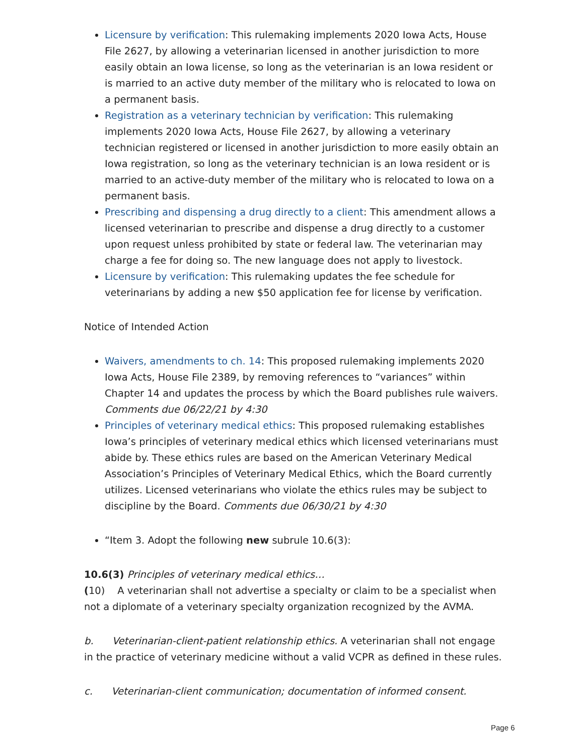Licensure by verification: This rulemaking implements 2020 Iowa Acts, House File 2627, by allowing a veterinarian licensed in another jurisdiction to more easily obtain an Iowa license, so long as the veterinarian is an Iowa resident or is married to an active duty member of the military who is relocated to Iowa on a permanent basis.
Registration as a veterinary technician by verification: This rulemaking implements 2020 Iowa Acts, House File 2627, by allowing a veterinary technician registered or licensed in another jurisdiction to more easily obtain an Iowa registration, so long as the veterinary technician is an Iowa resident or is married to an active-duty member of the military who is relocated to Iowa on a permanent basis.
Prescribing and dispensing a drug directly to a client: This amendment allows a licensed veterinarian to prescribe and dispense a drug directly to a customer upon request unless prohibited by state or federal law. The veterinarian may charge a fee for doing so. The new language does not apply to livestock.
Licensure by verification: This rulemaking updates the fee schedule for veterinarians by adding a new $50 application fee for license by verification.
Notice of Intended Action
Waivers, amendments to ch. 14: This proposed rulemaking implements 2020 Iowa Acts, House File 2389, by removing references to “variances” within Chapter 14 and updates the process by which the Board publishes rule waivers. Comments due 06/22/21 by 4:30
Principles of veterinary medical ethics: This proposed rulemaking establishes Iowa’s principles of veterinary medical ethics which licensed veterinarians must abide by. These ethics rules are based on the American Veterinary Medical Association’s Principles of Veterinary Medical Ethics, which the Board currently utilizes. Licensed veterinarians who violate the ethics rules may be subject to discipline by the Board. Comments due 06/30/21 by 4:30
“Item 3. Adopt the following new subrule 10.6(3):
10.6(3) Principles of veterinary medical ethics…
(10) A veterinarian shall not advertise a specialty or claim to be a specialist when not a diplomate of a veterinary specialty organization recognized by the AVMA.
b. Veterinarian-client-patient relationship ethics. A veterinarian shall not engage in the practice of veterinary medicine without a valid VCPR as defined in these rules.
c. Veterinarian-client communication; documentation of informed consent.
Page 6